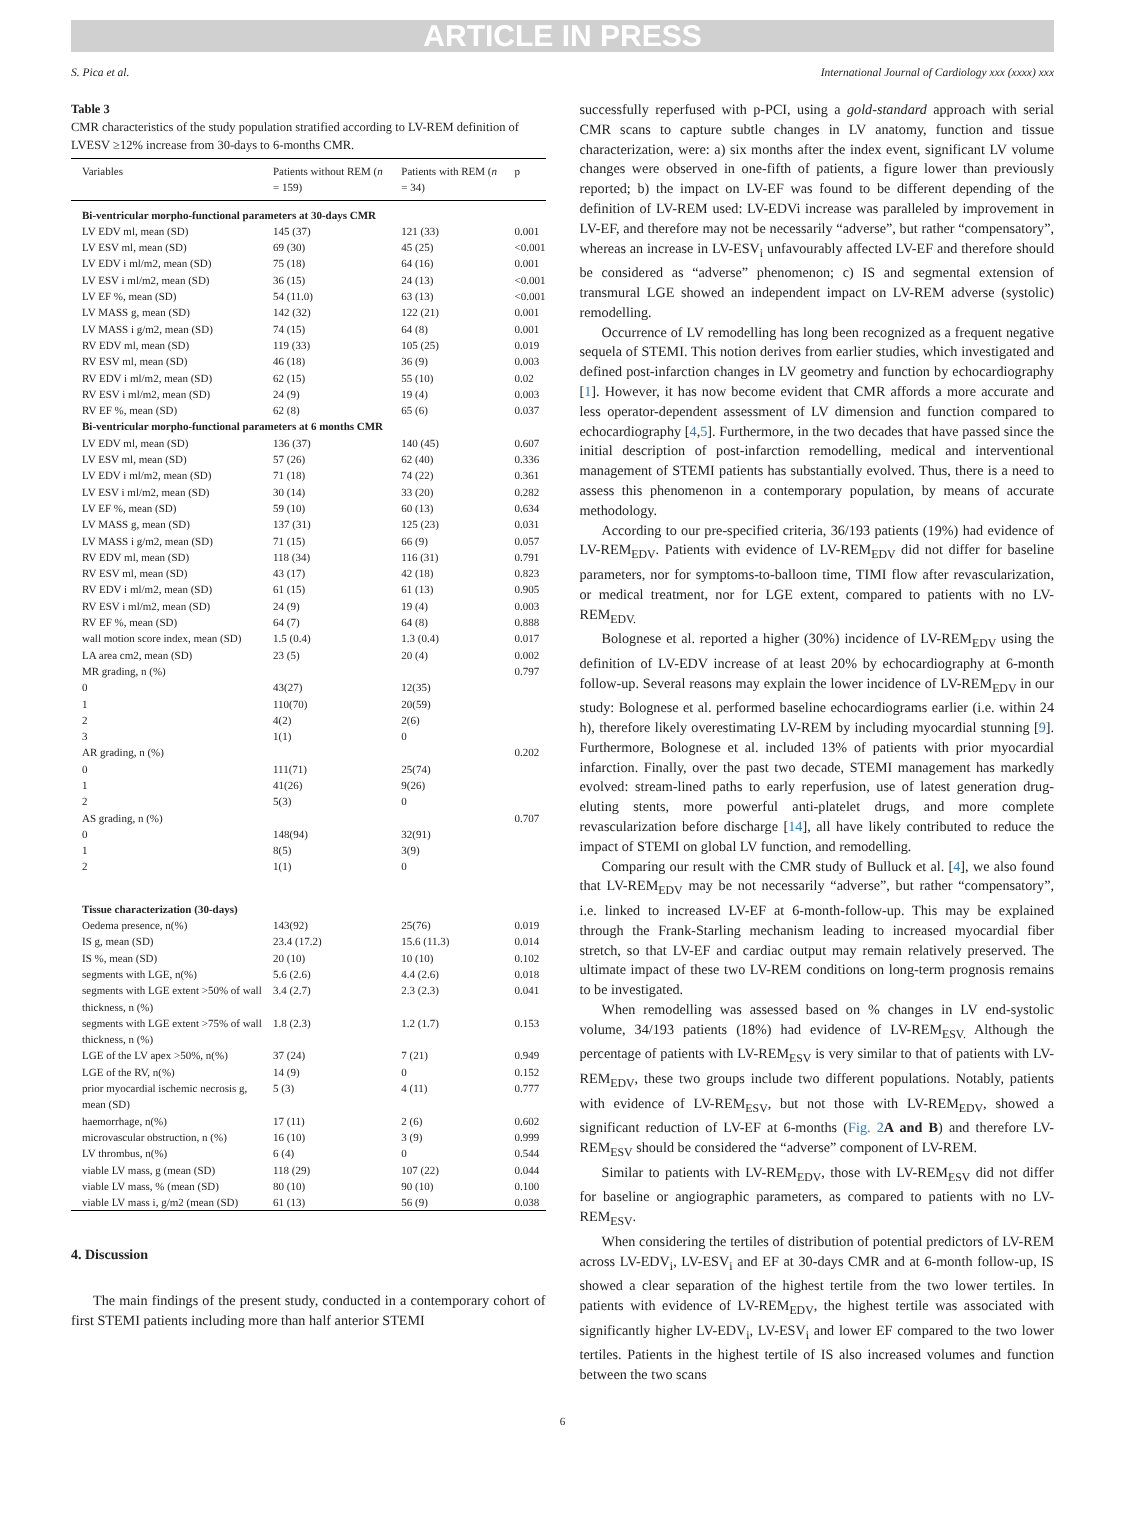ARTICLE IN PRESS
S. Pica et al. International Journal of Cardiology xxx (xxxx) xxx
Table 3
CMR characteristics of the study population stratified according to LV-REM definition of LVESV ≥12% increase from 30-days to 6-months CMR.
| Variables | Patients without REM ( n = 159) | Patients with REM ( n = 34) | p |
| --- | --- | --- | --- |
| Bi-ventricular morpho-functional parameters at 30-days CMR | | | |
| LV EDV ml, mean (SD) | 145 (37) | 121 (33) | 0.001 |
| LV ESV ml, mean (SD) | 69 (30) | 45 (25) | <0.001 |
| LV EDV i ml/m2, mean (SD) | 75 (18) | 64 (16) | 0.001 |
| LV ESV i ml/m2, mean (SD) | 36 (15) | 24 (13) | <0.001 |
| LV EF %, mean (SD) | 54 (11.0) | 63 (13) | <0.001 |
| LV MASS g, mean (SD) | 142 (32) | 122 (21) | 0.001 |
| LV MASS i g/m2, mean (SD) | 74 (15) | 64 (8) | 0.001 |
| RV EDV ml, mean (SD) | 119 (33) | 105 (25) | 0.019 |
| RV ESV ml, mean (SD) | 46 (18) | 36 (9) | 0.003 |
| RV EDV i ml/m2, mean (SD) | 62 (15) | 55 (10) | 0.02 |
| RV ESV i ml/m2, mean (SD) | 24 (9) | 19 (4) | 0.003 |
| RV EF %, mean (SD) | 62 (8) | 65 (6) | 0.037 |
| Bi-ventricular morpho-functional parameters at 6 months CMR | | | |
| LV EDV ml, mean (SD) | 136 (37) | 140 (45) | 0.607 |
| LV ESV ml, mean (SD) | 57 (26) | 62 (40) | 0.336 |
| LV EDV i ml/m2, mean (SD) | 71 (18) | 74 (22) | 0.361 |
| LV ESV i ml/m2, mean (SD) | 30 (14) | 33 (20) | 0.282 |
| LV EF %, mean (SD) | 59 (10) | 60 (13) | 0.634 |
| LV MASS g, mean (SD) | 137 (31) | 125 (23) | 0.031 |
| LV MASS i g/m2, mean (SD) | 71 (15) | 66 (9) | 0.057 |
| RV EDV ml, mean (SD) | 118 (34) | 116 (31) | 0.791 |
| RV ESV ml, mean (SD) | 43 (17) | 42 (18) | 0.823 |
| RV EDV i ml/m2, mean (SD) | 61 (15) | 61 (13) | 0.905 |
| RV ESV i ml/m2, mean (SD) | 24 (9) | 19 (4) | 0.003 |
| RV EF %, mean (SD) | 64 (7) | 64 (8) | 0.888 |
| wall motion score index, mean (SD) | 1.5 (0.4) | 1.3 (0.4) | 0.017 |
| LA area cm2, mean (SD) | 23 (5) | 20 (4) | 0.002 |
| MR grading, n (%) | | | 0.797 |
| 0 | 43(27) | 12(35) | |
| 1 | 110(70) | 20(59) | |
| 2 | 4(2) | 2(6) | |
| 3 | 1(1) | 0 | |
| AR grading, n (%) | | | 0.202 |
| 0 | 111(71) | 25(74) | |
| 1 | 41(26) | 9(26) | |
| 2 | 5(3) | 0 | |
| AS grading, n (%) | | | 0.707 |
| 0 | 148(94) | 32(91) | |
| 1 | 8(5) | 3(9) | |
| 2 | 1(1) | 0 | |
| Tissue characterization (30-days) | | | |
| Oedema presence, n(%) | 143(92) | 25(76) | 0.019 |
| IS g, mean (SD) | 23.4 (17.2) | 15.6 (11.3) | 0.014 |
| IS %, mean (SD) | 20 (10) | 10 (10) | 0.102 |
| segments with LGE, n(%) | 5.6 (2.6) | 4.4 (2.6) | 0.018 |
| segments with LGE extent >50% of wall thickness, n (%) | 3.4 (2.7) | 2.3 (2.3) | 0.041 |
| segments with LGE extent >75% of wall thickness, n (%) | 1.8 (2.3) | 1.2 (1.7) | 0.153 |
| LGE of the LV apex >50%, n(%) | 37 (24) | 7 (21) | 0.949 |
| LGE of the RV, n(%) | 14 (9) | 0 | 0.152 |
| prior myocardial ischemic necrosis g, mean (SD) | 5 (3) | 4 (11) | 0.777 |
| haemorrhage, n(%) | 17 (11) | 2 (6) | 0.602 |
| microvascular obstruction, n (%) | 16 (10) | 3 (9) | 0.999 |
| LV thrombus, n(%) | 6 (4) | 0 | 0.544 |
| viable LV mass, g (mean (SD) | 118 (29) | 107 (22) | 0.044 |
| viable LV mass, % (mean (SD) | 80 (10) | 90 (10) | 0.100 |
| viable LV mass i, g/m2 (mean (SD) | 61 (13) | 56 (9) | 0.038 |
4. Discussion
The main findings of the present study, conducted in a contemporary cohort of first STEMI patients including more than half anterior STEMI
successfully reperfused with p-PCI, using a gold-standard approach with serial CMR scans to capture subtle changes in LV anatomy, function and tissue characterization, were: a) six months after the index event, significant LV volume changes were observed in one-fifth of patients, a figure lower than previously reported; b) the impact on LV-EF was found to be different depending of the definition of LV-REM used: LV-EDVi increase was paralleled by improvement in LV-EF, and therefore may not be necessarily “adverse”, but rather “compensatory”, whereas an increase in LV-ESV<sub>i</sub> unfavourably affected LV-EF and therefore should be considered as “adverse” phenomenon; c) IS and segmental extension of transmural LGE showed an independent impact on LV-REM adverse (systolic) remodelling.
Occurrence of LV remodelling has long been recognized as a frequent negative sequela of STEMI. This notion derives from earlier studies, which investigated and defined post-infarction changes in LV geometry and function by echocardiography [1]. However, it has now become evident that CMR affords a more accurate and less operator-dependent assessment of LV dimension and function compared to echocardiography [4,5]. Furthermore, in the two decades that have passed since the initial description of post-infarction remodelling, medical and interventional management of STEMI patients has substantially evolved. Thus, there is a need to assess this phenomenon in a contemporary population, by means of accurate methodology.
According to our pre-specified criteria, 36/193 patients (19%) had evidence of LV-REM<sub>EDV</sub>. Patients with evidence of LV-REM<sub>EDV</sub> did not differ for baseline parameters, nor for symptoms-to-balloon time, TIMI flow after revascularization, or medical treatment, nor for LGE extent, compared to patients with no LV-REM<sub>EDV.</sub>
Bolognese et al. reported a higher (30%) incidence of LV-REM<sub>EDV</sub> using the definition of LV-EDV increase of at least 20% by echocardiography at 6-month follow-up. Several reasons may explain the lower incidence of LV-REM<sub>EDV</sub> in our study: Bolognese et al. performed baseline echocardiograms earlier (i.e. within 24 h), therefore likely overestimating LV-REM by including myocardial stunning [9]. Furthermore, Bolognese et al. included 13% of patients with prior myocardial infarction. Finally, over the past two decade, STEMI management has markedly evolved: stream-lined paths to early reperfusion, use of latest generation drug-eluting stents, more powerful anti-platelet drugs, and more complete revascularization before discharge [14], all have likely contributed to reduce the impact of STEMI on global LV function, and remodelling.
Comparing our result with the CMR study of Bulluck et al. [4], we also found that LV-REM<sub>EDV</sub> may be not necessarily “adverse”, but rather “compensatory”, i.e. linked to increased LV-EF at 6-month-follow-up. This may be explained through the Frank-Starling mechanism leading to increased myocardial fiber stretch, so that LV-EF and cardiac output may remain relatively preserved. The ultimate impact of these two LV-REM conditions on long-term prognosis remains to be investigated.
When remodelling was assessed based on % changes in LV end-systolic volume, 34/193 patients (18%) had evidence of LV-REM<sub>ESV.</sub> Although the percentage of patients with LV-REM<sub>ESV</sub> is very similar to that of patients with LV-REM<sub>EDV</sub>, these two groups include two different populations. Notably, patients with evidence of LV-REM<sub>ESV</sub>, but not those with LV-REM<sub>EDV</sub>, showed a significant reduction of LV-EF at 6-months (Fig. 2 A and B) and therefore LV-REM<sub>ESV</sub> should be considered the “adverse” component of LV-REM.
Similar to patients with LV-REM<sub>EDV</sub>, those with LV-REM<sub>ESV</sub> did not differ for baseline or angiographic parameters, as compared to patients with no LV-REM<sub>ESV</sub>.
When considering the tertiles of distribution of potential predictors of LV-REM across LV-EDV<sub>i</sub>, LV-ESV<sub>i</sub> and EF at 30-days CMR and at 6-month follow-up, IS showed a clear separation of the highest tertile from the two lower tertiles. In patients with evidence of LV-REM<sub>EDV</sub>, the highest tertile was associated with significantly higher LV-EDV<sub>i</sub>, LV-ESV<sub>i</sub> and lower EF compared to the two lower tertiles. Patients in the highest tertile of IS also increased volumes and function between the two scans
6